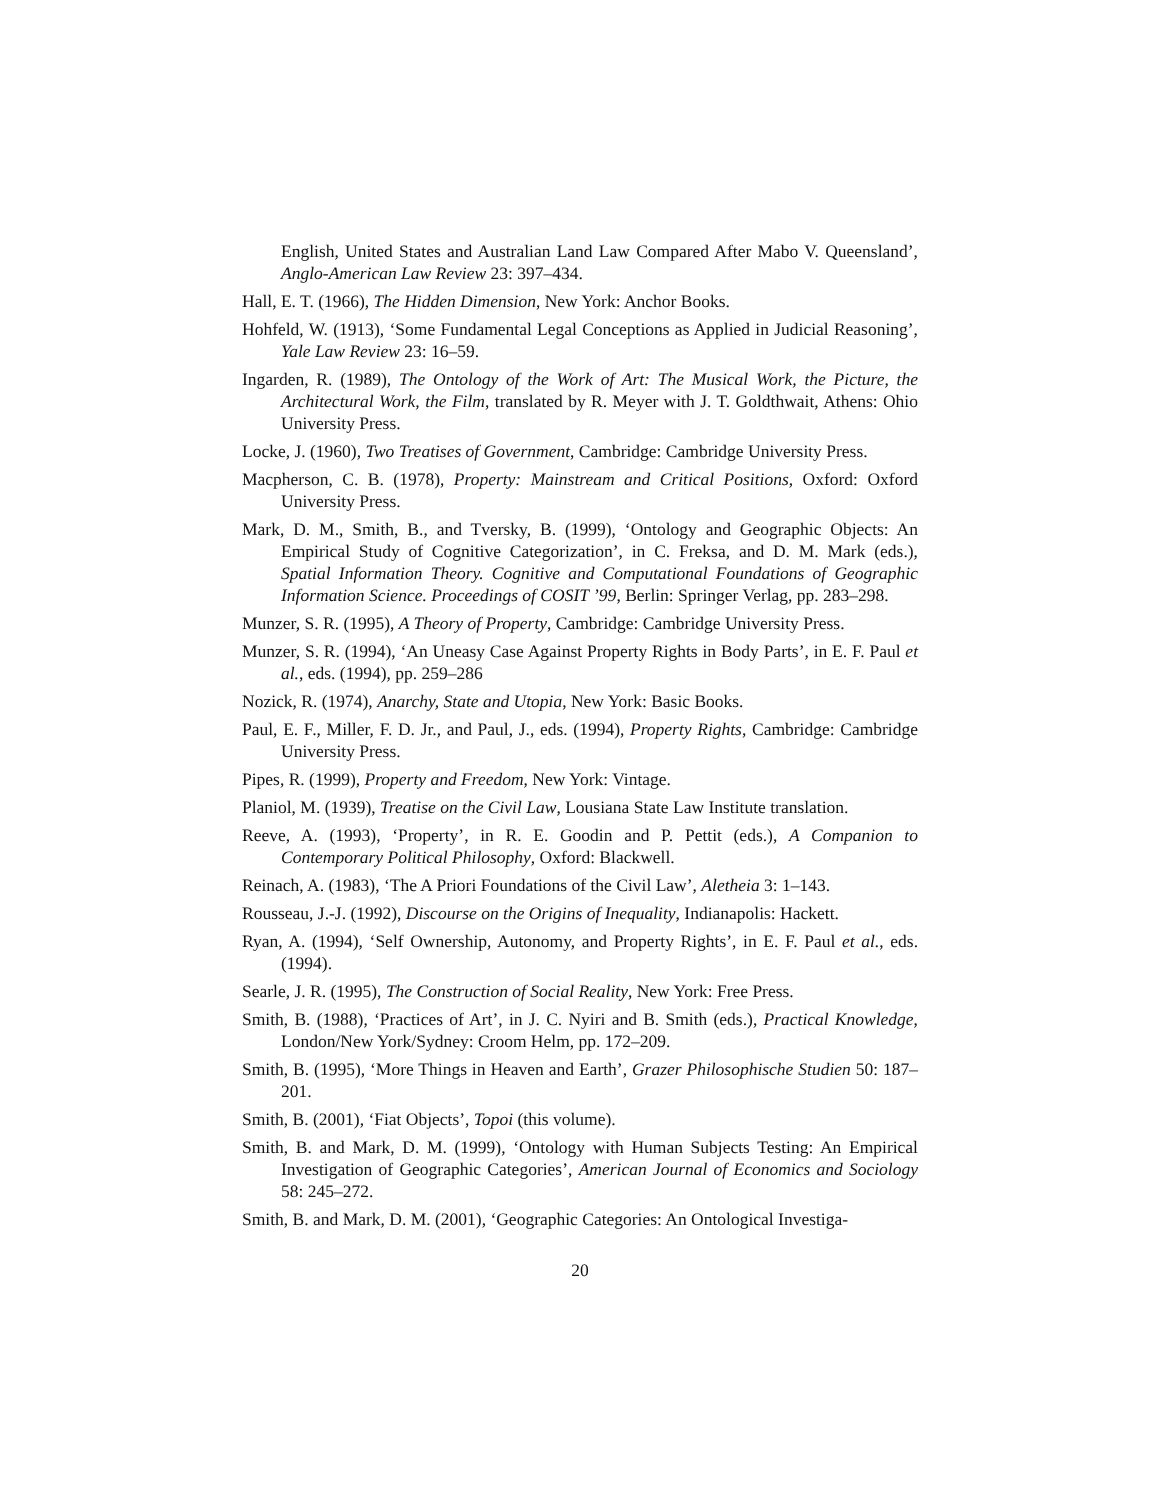English, United States and Australian Land Law Compared After Mabo V. Queensland’, Anglo-American Law Review 23: 397–434.
Hall, E. T. (1966), The Hidden Dimension, New York: Anchor Books.
Hohfeld, W. (1913), ‘Some Fundamental Legal Conceptions as Applied in Judicial Reasoning’, Yale Law Review 23: 16–59.
Ingarden, R. (1989), The Ontology of the Work of Art: The Musical Work, the Picture, the Architectural Work, the Film, translated by R. Meyer with J. T. Goldthwait, Athens: Ohio University Press.
Locke, J. (1960), Two Treatises of Government, Cambridge: Cambridge University Press.
Macpherson, C. B. (1978), Property: Mainstream and Critical Positions, Oxford: Oxford University Press.
Mark, D. M., Smith, B., and Tversky, B. (1999), ‘Ontology and Geographic Objects: An Empirical Study of Cognitive Categorization’, in C. Freksa, and D. M. Mark (eds.), Spatial Information Theory. Cognitive and Computational Foundations of Geographic Information Science. Proceedings of COSIT ’99, Berlin: Springer Verlag, pp. 283–298.
Munzer, S. R. (1995), A Theory of Property, Cambridge: Cambridge University Press.
Munzer, S. R. (1994), ‘An Uneasy Case Against Property Rights in Body Parts’, in E. F. Paul et al., eds. (1994), pp. 259–286
Nozick, R. (1974), Anarchy, State and Utopia, New York: Basic Books.
Paul, E. F., Miller, F. D. Jr., and Paul, J., eds. (1994), Property Rights, Cambridge: Cambridge University Press.
Pipes, R. (1999), Property and Freedom, New York: Vintage.
Planiol, M. (1939), Treatise on the Civil Law, Lousiana State Law Institute translation.
Reeve, A. (1993), ‘Property’, in R. E. Goodin and P. Pettit (eds.), A Companion to Contemporary Political Philosophy, Oxford: Blackwell.
Reinach, A. (1983), ‘The A Priori Foundations of the Civil Law’, Aletheia 3: 1–143.
Rousseau, J.-J. (1992), Discourse on the Origins of Inequality, Indianapolis: Hackett.
Ryan, A. (1994), ‘Self Ownership, Autonomy, and Property Rights’, in E. F. Paul et al., eds. (1994).
Searle, J. R. (1995), The Construction of Social Reality, New York: Free Press.
Smith, B. (1988), ‘Practices of Art’, in J. C. Nyiri and B. Smith (eds.), Practical Knowledge, London/New York/Sydney: Croom Helm, pp. 172–209.
Smith, B. (1995), ‘More Things in Heaven and Earth’, Grazer Philosophische Studien 50: 187–201.
Smith, B. (2001), ‘Fiat Objects’, Topoi (this volume).
Smith, B. and Mark, D. M. (1999), ‘Ontology with Human Subjects Testing: An Empirical Investigation of Geographic Categories’, American Journal of Economics and Sociology 58: 245–272.
Smith, B. and Mark, D. M. (2001), ‘Geographic Categories: An Ontological Investiga-
20